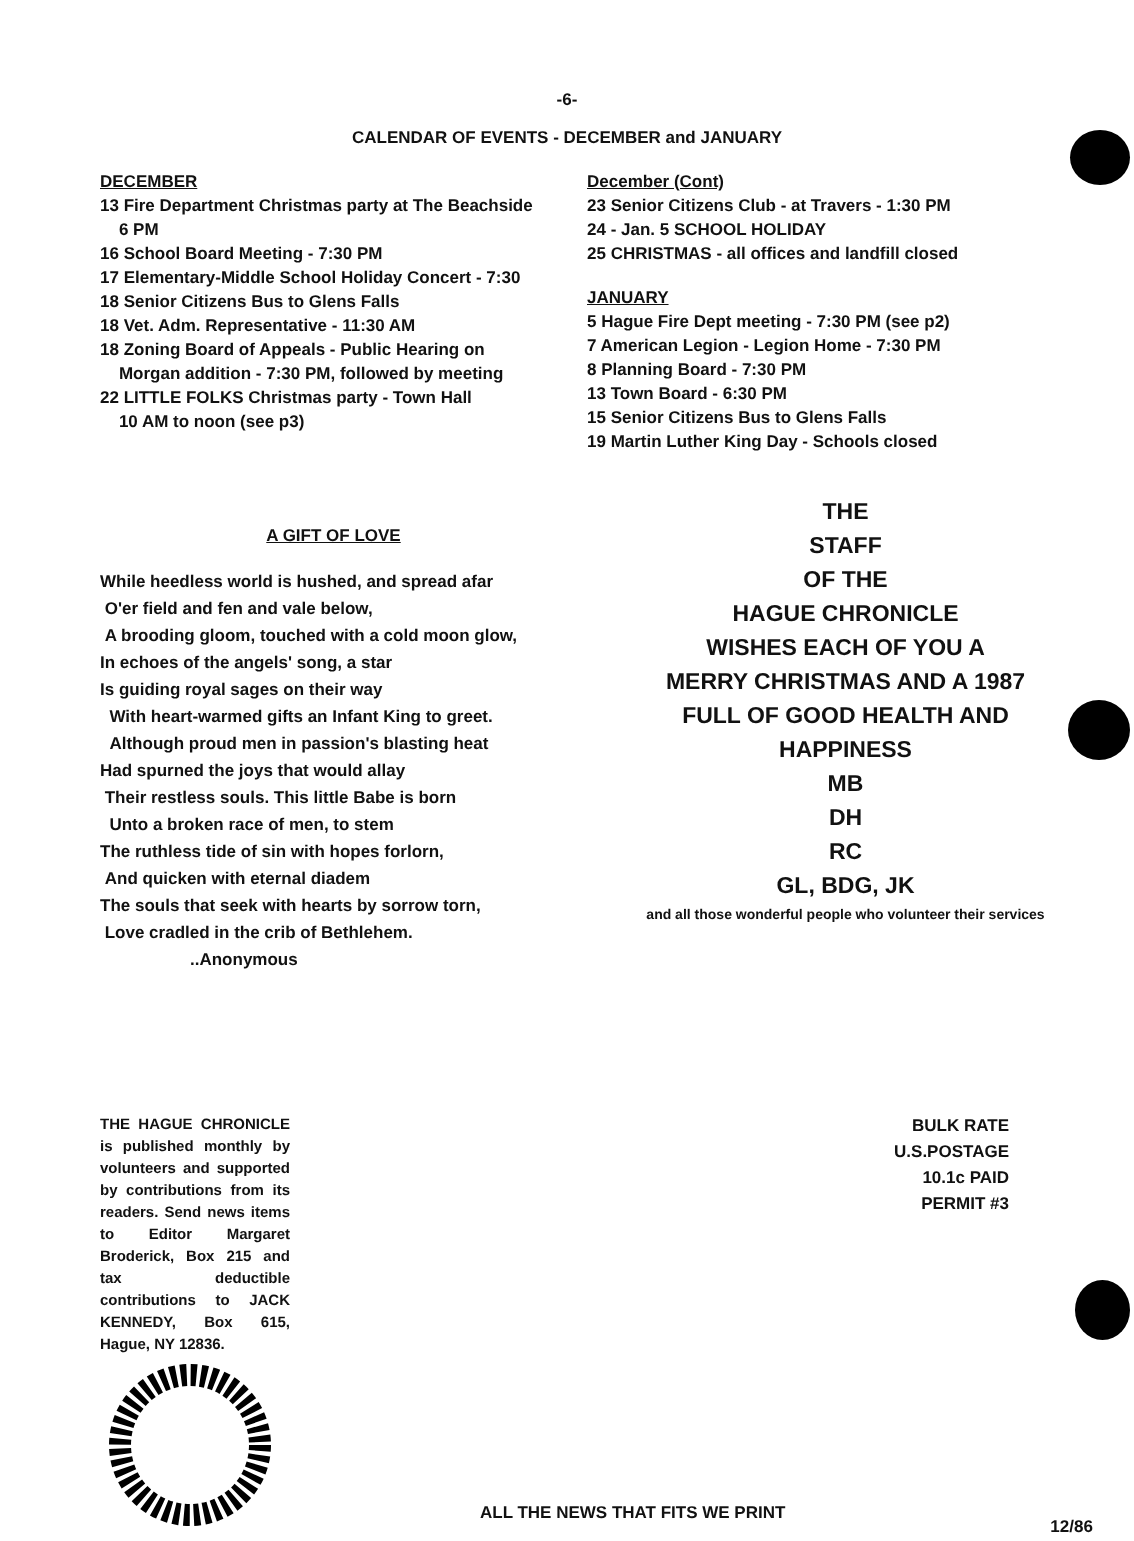-6-
CALENDAR OF EVENTS - DECEMBER and JANUARY
DECEMBER
13 Fire Department Christmas party at The Beachside
6 PM
16 School Board Meeting - 7:30 PM
17 Elementary-Middle School Holiday Concert - 7:30
18 Senior Citizens Bus to Glens Falls
18 Vet. Adm. Representative - 11:30 AM
18 Zoning Board of Appeals - Public Hearing on
Morgan addition - 7:30 PM, followed by meeting
22 LITTLE FOLKS Christmas party - Town Hall
10 AM to noon (see p3)
A GIFT OF LOVE
While heedless world is hushed, and spread afar
O'er field and fen and vale below,
A brooding gloom, touched with a cold moon glow,
In echoes of the angels' song, a star
Is guiding royal sages on their way
With heart-warmed gifts an Infant King to greet.
Although proud men in passion's blasting heat
Had spurned the joys that would allay
Their restless souls. This little Babe is born
Unto a broken race of men, to stem
The ruthless tide of sin with hopes forlorn,
And quicken with eternal diadem
The souls that seek with hearts by sorrow torn,
Love cradled in the crib of Bethlehem.
..Anonymous
December (Cont)
23 Senior Citizens Club - at Travers - 1:30 PM
24 - Jan. 5 SCHOOL HOLIDAY
25 CHRISTMAS - all offices and landfill closed
JANUARY
5 Hague Fire Dept meeting - 7:30 PM (see p2)
7 American Legion - Legion Home - 7:30 PM
8 Planning Board - 7:30 PM
13 Town Board - 6:30 PM
15 Senior Citizens Bus to Glens Falls
19 Martin Luther King Day - Schools closed
THE
STAFF
OF THE
HAGUE CHRONICLE
WISHES EACH OF YOU A
MERRY CHRISTMAS AND A 1987
FULL OF GOOD HEALTH AND
HAPPINESS
MB
DH
RC
GL, BDG, JK
and all those wonderful people who volunteer their services
THE HAGUE CHRONICLE is published monthly by volunteers and supported by contributions from its readers. Send news items to Editor Margaret Broderick, Box 215 and tax deductible contributions to JACK KENNEDY, Box 615, Hague, NY 12836.
BULK RATE
U.S.POSTAGE
10.1c PAID
PERMIT #3
ALL THE NEWS THAT FITS WE PRINT
12/86